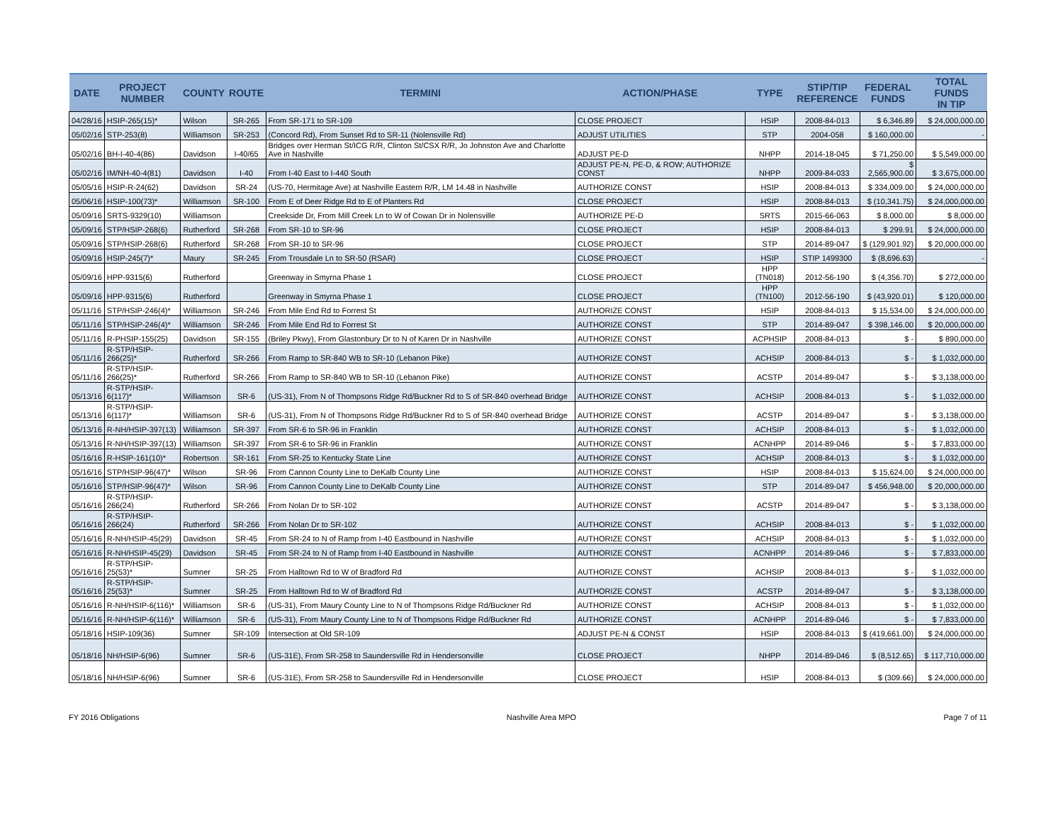| DATE | PROJECT NUMBER | COUNTY | ROUTE | TERMINI | ACTION/PHASE | TYPE | STIP/TIP REFERENCE | FEDERAL FUNDS | TOTAL FUNDS IN TIP |
| --- | --- | --- | --- | --- | --- | --- | --- | --- | --- |
| 04/28/16 | HSIP-265(15)* | Wilson | SR-265 | From SR-171 to SR-109 | CLOSE PROJECT | HSIP | 2008-84-013 | $ 6,346.89 | $ 24,000,000.00 |
| 05/02/16 | STP-253(8) | Williamson | SR-253 | (Concord Rd), From Sunset Rd to SR-11 (Nolensville Rd) | ADJUST UTILITIES | STP | 2004-058 | $ 160,000.00 | - |
| 05/02/16 | BH-I-40-4(86) | Davidson | I-40/65 | Bridges over Herman St/ICG R/R, Clinton St/CSX R/R, Jo Johnston Ave and Charlotte Ave in Nashville | ADJUST PE-D | NHPP | 2014-18-045 | $ 71,250.00 | $ 5,549,000.00 |
| 05/02/16 | IM/NH-40-4(81) | Davidson | I-40 | From I-40 East to I-440 South | ADJUST PE-N, PE-D, & ROW; AUTHORIZE CONST | NHPP | 2009-84-033 | $ 2,565,900.00 | $ 3,675,000.00 |
| 05/05/16 | HSIP-R-24(62) | Davidson | SR-24 | (US-70, Hermitage Ave) at Nashville Eastern R/R, LM 14.48 in Nashville | AUTHORIZE CONST | HSIP | 2008-84-013 | $ 334,009.00 | $ 24,000,000.00 |
| 05/06/16 | HSIP-100(73)* | Williamson | SR-100 | From E of Deer Ridge Rd to E of Planters Rd | CLOSE PROJECT | HSIP | 2008-84-013 | $ (10,341.75) | $ 24,000,000.00 |
| 05/09/16 | SRTS-9329(10) | Williamson | | Creekside Dr, From Mill Creek Ln to W of Cowan Dr in Nolensville | AUTHORIZE PE-D | SRTS | 2015-66-063 | $ 8,000.00 | $ 8,000.00 |
| 05/09/16 | STP/HSIP-268(6) | Rutherford | SR-268 | From SR-10 to SR-96 | CLOSE PROJECT | HSIP | 2008-84-013 | $ 299.91 | $ 24,000,000.00 |
| 05/09/16 | STP/HSIP-268(6) | Rutherford | SR-268 | From SR-10 to SR-96 | CLOSE PROJECT | STP | 2014-89-047 | $ (129,901.92) | $ 20,000,000.00 |
| 05/09/16 | HSIP-245(7)* | Maury | SR-245 | From Trousdale Ln to SR-50 (RSAR) | CLOSE PROJECT | HSIP | STIP 1499300 | $ (8,696.63) | - |
| 05/09/16 | HPP-9315(6) | Rutherford | | Greenway in Smyrna Phase 1 | CLOSE PROJECT | HPP (TN018) | 2012-56-190 | $ (4,356.70) | $ 272,000.00 |
| 05/09/16 | HPP-9315(6) | Rutherford | | Greenway in Smyrna Phase 1 | CLOSE PROJECT | HPP (TN100) | 2012-56-190 | $ (43,920.01) | $ 120,000.00 |
| 05/11/16 | STP/HSIP-246(4)* | Williamson | SR-246 | From Mile End Rd to Forrest St | AUTHORIZE CONST | HSIP | 2008-84-013 | $ 15,534.00 | $ 24,000,000.00 |
| 05/11/16 | STP/HSIP-246(4)* | Williamson | SR-246 | From Mile End Rd to Forrest St | AUTHORIZE CONST | STP | 2014-89-047 | $ 398,146.00 | $ 20,000,000.00 |
| 05/11/16 | R-PHSIP-155(25) | Davidson | SR-155 | (Briley Pkwy), From Glastonbury Dr to N of Karen Dr in Nashville | AUTHORIZE CONST | ACPHSIP | 2008-84-013 | $ - | $ 890,000.00 |
| 05/11/16 | R-STP/HSIP-266(25)* | Rutherford | SR-266 | From Ramp to SR-840 WB to SR-10 (Lebanon Pike) | AUTHORIZE CONST | ACHSIP | 2008-84-013 | $ - | $ 1,032,000.00 |
| 05/11/16 | R-STP/HSIP-266(25)* | Rutherford | SR-266 | From Ramp to SR-840 WB to SR-10 (Lebanon Pike) | AUTHORIZE CONST | ACSTP | 2014-89-047 | $ - | $ 3,138,000.00 |
| 05/13/16 | R-STP/HSIP-6(117)* | Williamson | SR-6 | (US-31), From N of Thompsons Ridge Rd/Buckner Rd to S of SR-840 overhead Bridge | AUTHORIZE CONST | ACHSIP | 2008-84-013 | $ - | $ 1,032,000.00 |
| 05/13/16 | R-STP/HSIP-6(117)* | Williamson | SR-6 | (US-31), From N of Thompsons Ridge Rd/Buckner Rd to S of SR-840 overhead Bridge | AUTHORIZE CONST | ACSTP | 2014-89-047 | $ - | $ 3,138,000.00 |
| 05/13/16 | R-NH/HSIP-397(13) | Williamson | SR-397 | From SR-6 to SR-96 in Franklin | AUTHORIZE CONST | ACHSIP | 2008-84-013 | $ - | $ 1,032,000.00 |
| 05/13/16 | R-NH/HSIP-397(13) | Williamson | SR-397 | From SR-6 to SR-96 in Franklin | AUTHORIZE CONST | ACNHPP | 2014-89-046 | $ - | $ 7,833,000.00 |
| 05/16/16 | R-HSIP-161(10)* | Robertson | SR-161 | From SR-25 to Kentucky State Line | AUTHORIZE CONST | ACHSIP | 2008-84-013 | $ - | $ 1,032,000.00 |
| 05/16/16 | STP/HSIP-96(47)* | Wilson | SR-96 | From Cannon County Line to DeKalb County Line | AUTHORIZE CONST | HSIP | 2008-84-013 | $ 15,624.00 | $ 24,000,000.00 |
| 05/16/16 | STP/HSIP-96(47)* | Wilson | SR-96 | From Cannon County Line to DeKalb County Line | AUTHORIZE CONST | STP | 2014-89-047 | $ 456,948.00 | $ 20,000,000.00 |
| 05/16/16 | R-STP/HSIP-266(24) | Rutherford | SR-266 | From Nolan Dr to SR-102 | AUTHORIZE CONST | ACSTP | 2014-89-047 | $ - | $ 3,138,000.00 |
| 05/16/16 | R-STP/HSIP-266(24) | Rutherford | SR-266 | From Nolan Dr to SR-102 | AUTHORIZE CONST | ACHSIP | 2008-84-013 | $ - | $ 1,032,000.00 |
| 05/16/16 | R-NH/HSIP-45(29) | Davidson | SR-45 | From SR-24 to N of Ramp from I-40 Eastbound in Nashville | AUTHORIZE CONST | ACHSIP | 2008-84-013 | $ - | $ 1,032,000.00 |
| 05/16/16 | R-NH/HSIP-45(29) | Davidson | SR-45 | From SR-24 to N of Ramp from I-40 Eastbound in Nashville | AUTHORIZE CONST | ACNHPP | 2014-89-046 | $ - | $ 7,833,000.00 |
| 05/16/16 | R-STP/HSIP-25(53)* | Sumner | SR-25 | From Halltown Rd to W of Bradford Rd | AUTHORIZE CONST | ACHSIP | 2008-84-013 | $ - | $ 1,032,000.00 |
| 05/16/16 | R-STP/HSIP-25(53)* | Sumner | SR-25 | From Halltown Rd to W of Bradford Rd | AUTHORIZE CONST | ACSTP | 2014-89-047 | $ - | $ 3,138,000.00 |
| 05/16/16 | R-NH/HSIP-6(116)* | Williamson | SR-6 | (US-31), From Maury County Line to N of Thompsons Ridge Rd/Buckner Rd | AUTHORIZE CONST | ACHSIP | 2008-84-013 | $ - | $ 1,032,000.00 |
| 05/16/16 | R-NH/HSIP-6(116)* | Williamson | SR-6 | (US-31), From Maury County Line to N of Thompsons Ridge Rd/Buckner Rd | AUTHORIZE CONST | ACNHPP | 2014-89-046 | $ - | $ 7,833,000.00 |
| 05/18/16 | HSIP-109(36) | Sumner | SR-109 | Intersection at Old SR-109 | ADJUST PE-N & CONST | HSIP | 2008-84-013 | $ (419,661.00) | $ 24,000,000.00 |
| 05/18/16 | NH/HSIP-6(96) | Sumner | SR-6 | (US-31E), From SR-258 to Saundersville Rd in Hendersonville | CLOSE PROJECT | NHPP | 2014-89-046 | $ (8,512.65) | $ 117,710,000.00 |
| 05/18/16 | NH/HSIP-6(96) | Sumner | SR-6 | (US-31E), From SR-258 to Saundersville Rd in Hendersonville | CLOSE PROJECT | HSIP | 2008-84-013 | $ (309.66) | $ 24,000,000.00 |
FY 2016 Obligations Nashville Area MPO Page 7 of 11